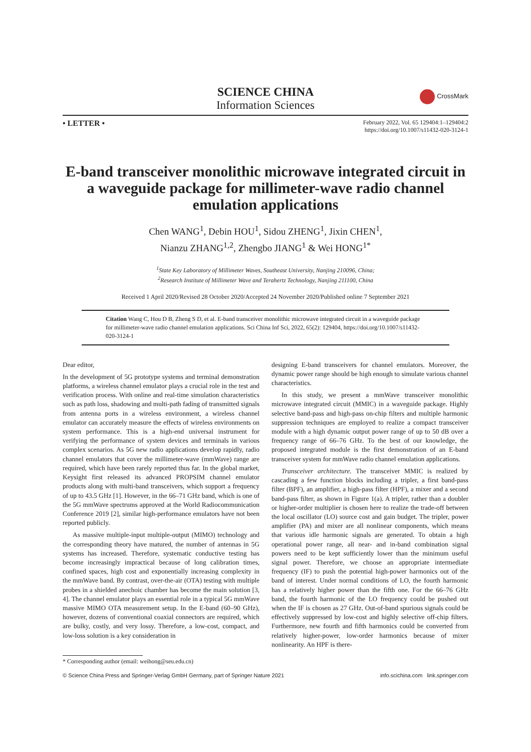SCIENCE CHINA
Information Sciences
CrossMark
• LETTER •
February 2022, Vol. 65 129404:1–129404:2
https://doi.org/10.1007/s11432-020-3124-1
E-band transceiver monolithic microwave integrated circuit in a waveguide package for millimeter-wave radio channel emulation applications
Chen WANG<sup>1</sup>, Debin HOU<sup>1</sup>, Sidou ZHENG<sup>1</sup>, Jixin CHEN<sup>1</sup>,
Nianzu ZHANG<sup>1,2</sup>, Zhengbo JIANG<sup>1</sup> & Wei HONG<sup>1*</sup>
<sup>1</sup> State Key Laboratory of Millimeter Waves, Southeast University, Nanjing 210096, China;
<sup>2</sup> Research Institute of Millimeter Wave and Terahertz Technology, Nanjing 211100, China
Received 1 April 2020/Revised 28 October 2020/Accepted 24 November 2020/Published online 7 September 2021
Citation Wang C, Hou D B, Zheng S D, et al. E-band transceiver monolithic microwave integrated circuit in a waveguide package for millimeter-wave radio channel emulation applications. Sci China Inf Sci, 2022, 65(2): 129404, https://doi.org/10.1007/s11432-020-3124-1
Dear editor,
In the development of 5G prototype systems and terminal demonstration platforms, a wireless channel emulator plays a crucial role in the test and verification process. With online and real-time simulation characteristics such as path loss, shadowing and multi-path fading of transmitted signals from antenna ports in a wireless environment, a wireless channel emulator can accurately measure the effects of wireless environments on system performance. This is a high-end universal instrument for verifying the performance of system devices and terminals in various complex scenarios. As 5G new radio applications develop rapidly, radio channel emulators that cover the millimeter-wave (mmWave) range are required, which have been rarely reported thus far. In the global market, Keysight first released its advanced PROPSIM channel emulator products along with multi-band transceivers, which support a frequency of up to 43.5 GHz [1]. However, in the 66–71 GHz band, which is one of the 5G mmWave spectrums approved at the World Radiocommunication Conference 2019 [2], similar high-performance emulators have not been reported publicly.
As massive multiple-input multiple-output (MIMO) technology and the corresponding theory have matured, the number of antennas in 5G systems has increased. Therefore, systematic conductive testing has become increasingly impractical because of long calibration times, confined spaces, high cost and exponentially increasing complexity in the mmWave band. By contrast, over-the-air (OTA) testing with multiple probes in a shielded anechoic chamber has become the main solution [3, 4]. The channel emulator plays an essential role in a typical 5G mmWave massive MIMO OTA measurement setup. In the E-band (60–90 GHz), however, dozens of conventional coaxial connectors are required, which are bulky, costly, and very lossy. Therefore, a low-cost, compact, and low-loss solution is a key consideration in
designing E-band transceivers for channel emulators. Moreover, the dynamic power range should be high enough to simulate various channel characteristics.
In this study, we present a mmWave transceiver monolithic microwave integrated circuit (MMIC) in a waveguide package. Highly selective band-pass and high-pass on-chip filters and multiple harmonic suppression techniques are employed to realize a compact transceiver module with a high dynamic output power range of up to 50 dB over a frequency range of 66–76 GHz. To the best of our knowledge, the proposed integrated module is the first demonstration of an E-band transceiver system for mmWave radio channel emulation applications.
Transceiver architecture. The transceiver MMIC is realized by cascading a few function blocks including a tripler, a first band-pass filter (BPF), an amplifier, a high-pass filter (HPF), a mixer and a second band-pass filter, as shown in Figure 1(a). A tripler, rather than a doubler or higher-order multiplier is chosen here to realize the trade-off between the local oscillator (LO) source cost and gain budget. The tripler, power amplifier (PA) and mixer are all nonlinear components, which means that various idle harmonic signals are generated. To obtain a high operational power range, all near- and in-band combination signal powers need to be kept sufficiently lower than the minimum useful signal power. Therefore, we choose an appropriate intermediate frequency (IF) to push the potential high-power harmonics out of the band of interest. Under normal conditions of LO, the fourth harmonic has a relatively higher power than the fifth one. For the 66–76 GHz band, the fourth harmonic of the LO frequency could be pushed out when the IF is chosen as 27 GHz. Out-of-band spurious signals could be effectively suppressed by low-cost and highly selective off-chip filters. Furthermore, new fourth and fifth harmonics could be converted from relatively higher-power, low-order harmonics because of mixer nonlinearity. An HPF is there-
* Corresponding author (email: weihong@seu.edu.cn)
© Science China Press and Springer-Verlag GmbH Germany, part of Springer Nature 2021 info.scichina.com link.springer.com